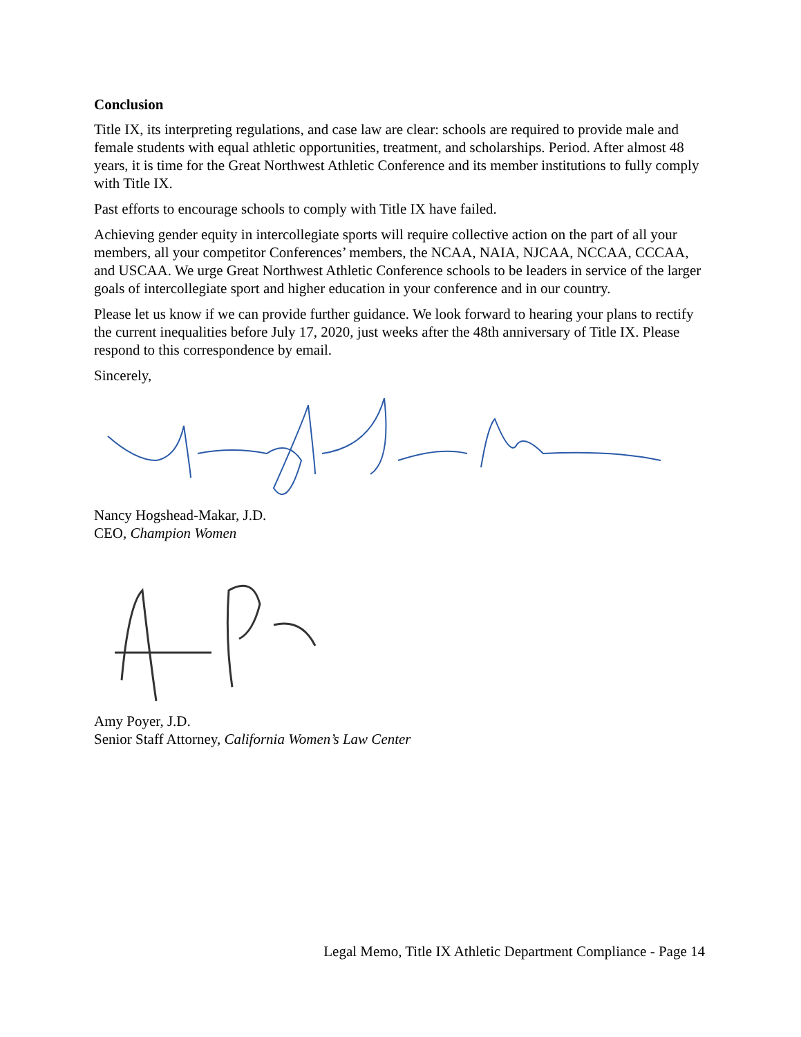Conclusion
Title IX, its interpreting regulations, and case law are clear: schools are required to provide male and female students with equal athletic opportunities, treatment, and scholarships. Period. After almost 48 years, it is time for the Great Northwest Athletic Conference and its member institutions to fully comply with Title IX.
Past efforts to encourage schools to comply with Title IX have failed.
Achieving gender equity in intercollegiate sports will require collective action on the part of all your members, all your competitor Conferences’ members, the NCAA, NAIA, NJCAA, NCCAA, CCCAA, and USCAA. We urge Great Northwest Athletic Conference schools to be leaders in service of the larger goals of intercollegiate sport and higher education in your conference and in our country.
Please let us know if we can provide further guidance. We look forward to hearing your plans to rectify the current inequalities before July 17, 2020, just weeks after the 48th anniversary of Title IX. Please respond to this correspondence by email.
Sincerely,
Nancy Hogshead-Makar, J.D.
CEO, Champion Women
Amy Poyer, J.D.
Senior Staff Attorney, California Women’s Law Center
Legal Memo, Title IX Athletic Department Compliance - Page 14